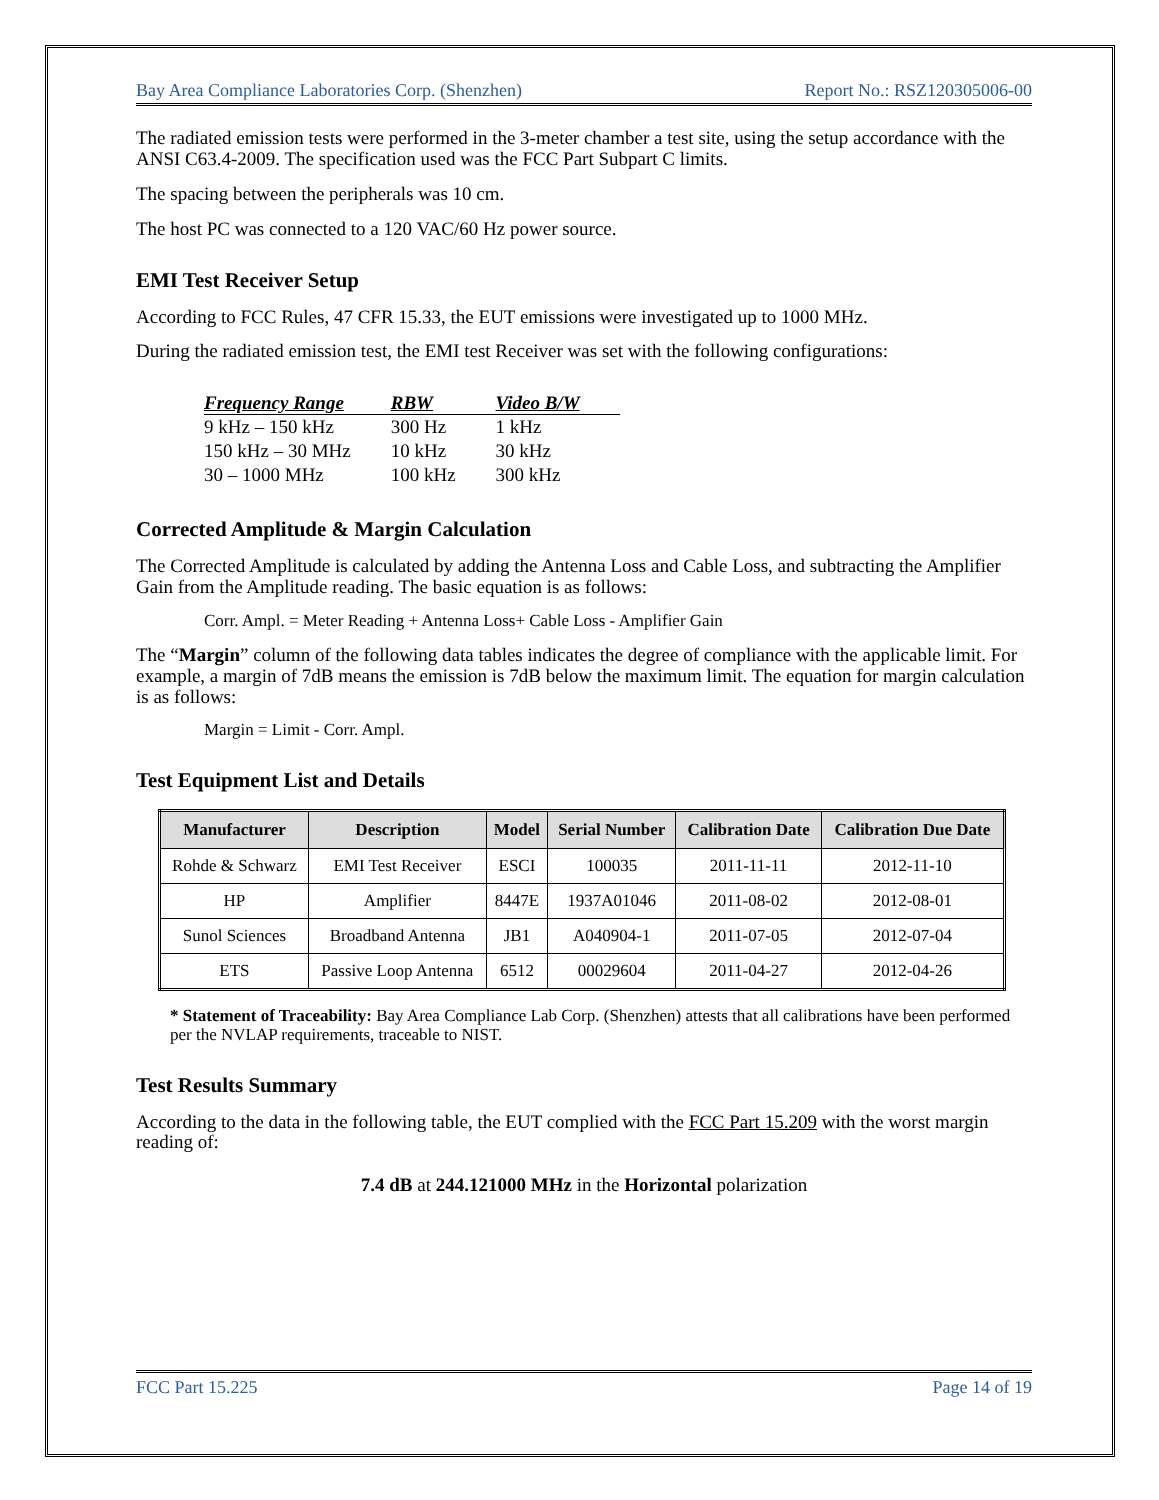Bay Area Compliance Laboratories Corp. (Shenzhen) Report No.: RSZ120305006-00
The radiated emission tests were performed in the 3-meter chamber a test site, using the setup accordance with the ANSI C63.4-2009. The specification used was the FCC Part Subpart C limits.
The spacing between the peripherals was 10 cm.
The host PC was connected to a 120 VAC/60 Hz power source.
EMI Test Receiver Setup
According to FCC Rules, 47 CFR 15.33, the EUT emissions were investigated up to 1000 MHz.
During the radiated emission test, the EMI test Receiver was set with the following configurations:
| Frequency Range | RBW | Video B/W |
| --- | --- | --- |
| 9 kHz – 150 kHz | 300 Hz | 1 kHz |
| 150 kHz – 30 MHz | 10 kHz | 30 kHz |
| 30 – 1000 MHz | 100 kHz | 300 kHz |
Corrected Amplitude & Margin Calculation
The Corrected Amplitude is calculated by adding the Antenna Loss and Cable Loss, and subtracting the Amplifier Gain from the Amplitude reading. The basic equation is as follows:
Corr. Ampl. = Meter Reading + Antenna Loss+ Cable Loss - Amplifier Gain
The “Margin” column of the following data tables indicates the degree of compliance with the applicable limit. For example, a margin of 7dB means the emission is 7dB below the maximum limit. The equation for margin calculation is as follows:
Margin = Limit - Corr. Ampl.
Test Equipment List and Details
| Manufacturer | Description | Model | Serial Number | Calibration Date | Calibration Due Date |
| --- | --- | --- | --- | --- | --- |
| Rohde & Schwarz | EMI Test Receiver | ESCI | 100035 | 2011-11-11 | 2012-11-10 |
| HP | Amplifier | 8447E | 1937A01046 | 2011-08-02 | 2012-08-01 |
| Sunol Sciences | Broadband Antenna | JB1 | A040904-1 | 2011-07-05 | 2012-07-04 |
| ETS | Passive Loop Antenna | 6512 | 00029604 | 2011-04-27 | 2012-04-26 |
* Statement of Traceability: Bay Area Compliance Lab Corp. (Shenzhen) attests that all calibrations have been performed per the NVLAP requirements, traceable to NIST.
Test Results Summary
According to the data in the following table, the EUT complied with the FCC Part 15.209 with the worst margin reading of:
7.4 dB at 244.121000 MHz in the Horizontal polarization
FCC Part 15.225 Page 14 of 19